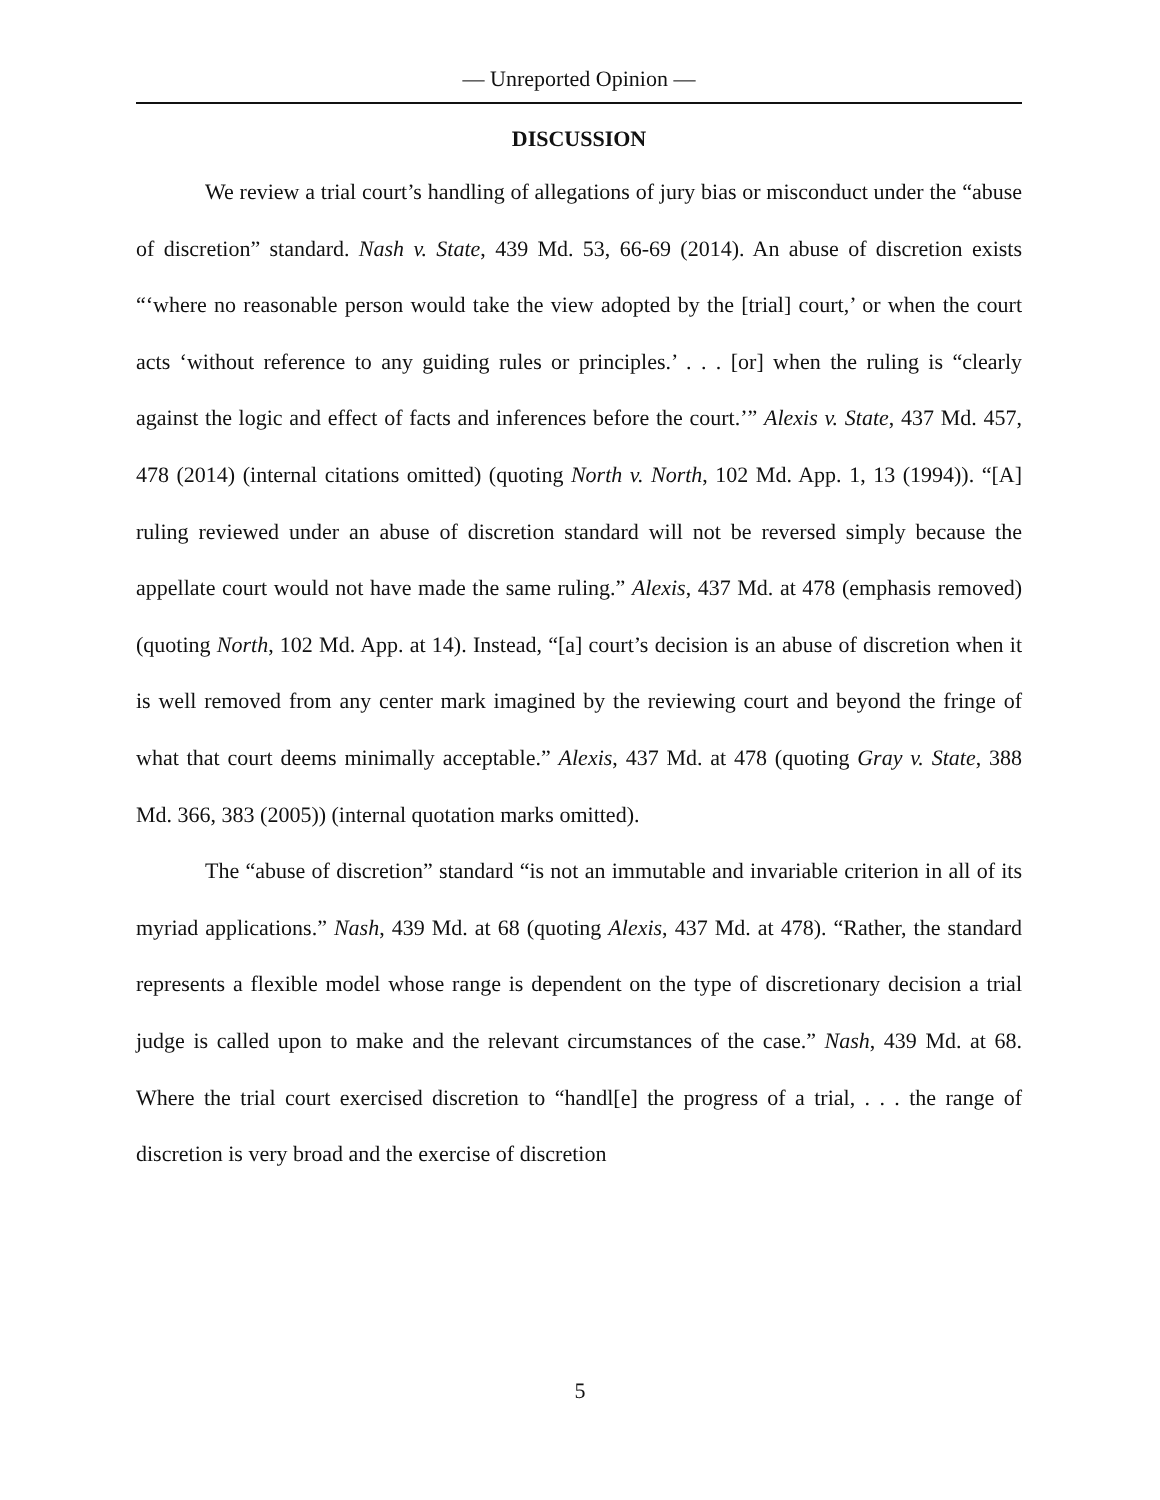— Unreported Opinion —
DISCUSSION
We review a trial court’s handling of allegations of jury bias or misconduct under the “abuse of discretion” standard. Nash v. State, 439 Md. 53, 66-69 (2014). An abuse of discretion exists “‘where no reasonable person would take the view adopted by the [trial] court,’ or when the court acts ‘without reference to any guiding rules or principles.’ . . . [or] when the ruling is “clearly against the logic and effect of facts and inferences before the court.’” Alexis v. State, 437 Md. 457, 478 (2014) (internal citations omitted) (quoting North v. North, 102 Md. App. 1, 13 (1994)). “[A] ruling reviewed under an abuse of discretion standard will not be reversed simply because the appellate court would not have made the same ruling.” Alexis, 437 Md. at 478 (emphasis removed) (quoting North, 102 Md. App. at 14). Instead, “[a] court’s decision is an abuse of discretion when it is well removed from any center mark imagined by the reviewing court and beyond the fringe of what that court deems minimally acceptable.” Alexis, 437 Md. at 478 (quoting Gray v. State, 388 Md. 366, 383 (2005)) (internal quotation marks omitted).
The “abuse of discretion” standard “is not an immutable and invariable criterion in all of its myriad applications.” Nash, 439 Md. at 68 (quoting Alexis, 437 Md. at 478). “Rather, the standard represents a flexible model whose range is dependent on the type of discretionary decision a trial judge is called upon to make and the relevant circumstances of the case.” Nash, 439 Md. at 68. Where the trial court exercised discretion to “handl[e] the progress of a trial, . . . the range of discretion is very broad and the exercise of discretion
5